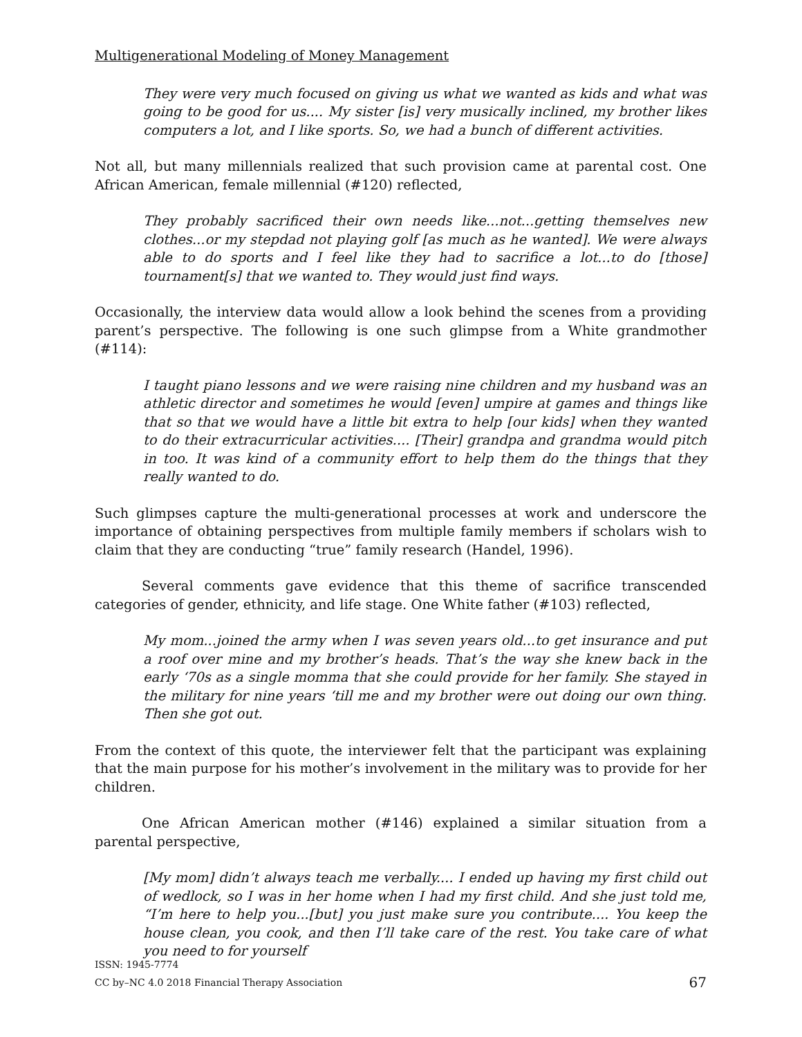Multigenerational Modeling of Money Management
They were very much focused on giving us what we wanted as kids and what was going to be good for us.... My sister [is] very musically inclined, my brother likes computers a lot, and I like sports. So, we had a bunch of different activities.
Not all, but many millennials realized that such provision came at parental cost. One African American, female millennial (#120) reflected,
They probably sacrificed their own needs like...not...getting themselves new clothes...or my stepdad not playing golf [as much as he wanted]. We were always able to do sports and I feel like they had to sacrifice a lot...to do [those] tournament[s] that we wanted to. They would just find ways.
Occasionally, the interview data would allow a look behind the scenes from a providing parent’s perspective. The following is one such glimpse from a White grandmother (#114):
I taught piano lessons and we were raising nine children and my husband was an athletic director and sometimes he would [even] umpire at games and things like that so that we would have a little bit extra to help [our kids] when they wanted to do their extracurricular activities.... [Their] grandpa and grandma would pitch in too. It was kind of a community effort to help them do the things that they really wanted to do.
Such glimpses capture the multi-generational processes at work and underscore the importance of obtaining perspectives from multiple family members if scholars wish to claim that they are conducting “true” family research (Handel, 1996).
Several comments gave evidence that this theme of sacrifice transcended categories of gender, ethnicity, and life stage. One White father (#103) reflected,
My mom...joined the army when I was seven years old...to get insurance and put a roof over mine and my brother’s heads. That’s the way she knew back in the early ‘70s as a single momma that she could provide for her family. She stayed in the military for nine years ‘till me and my brother were out doing our own thing. Then she got out.
From the context of this quote, the interviewer felt that the participant was explaining that the main purpose for his mother’s involvement in the military was to provide for her children.
One African American mother (#146) explained a similar situation from a parental perspective,
[My mom] didn’t always teach me verbally.... I ended up having my first child out of wedlock, so I was in her home when I had my first child. And she just told me, “I’m here to help you...[but] you just make sure you contribute.... You keep the house clean, you cook, and then I’ll take care of the rest. You take care of what you need to for yourself
ISSN: 1945-7774
CC by–NC 4.0 2018 Financial Therapy Association
67